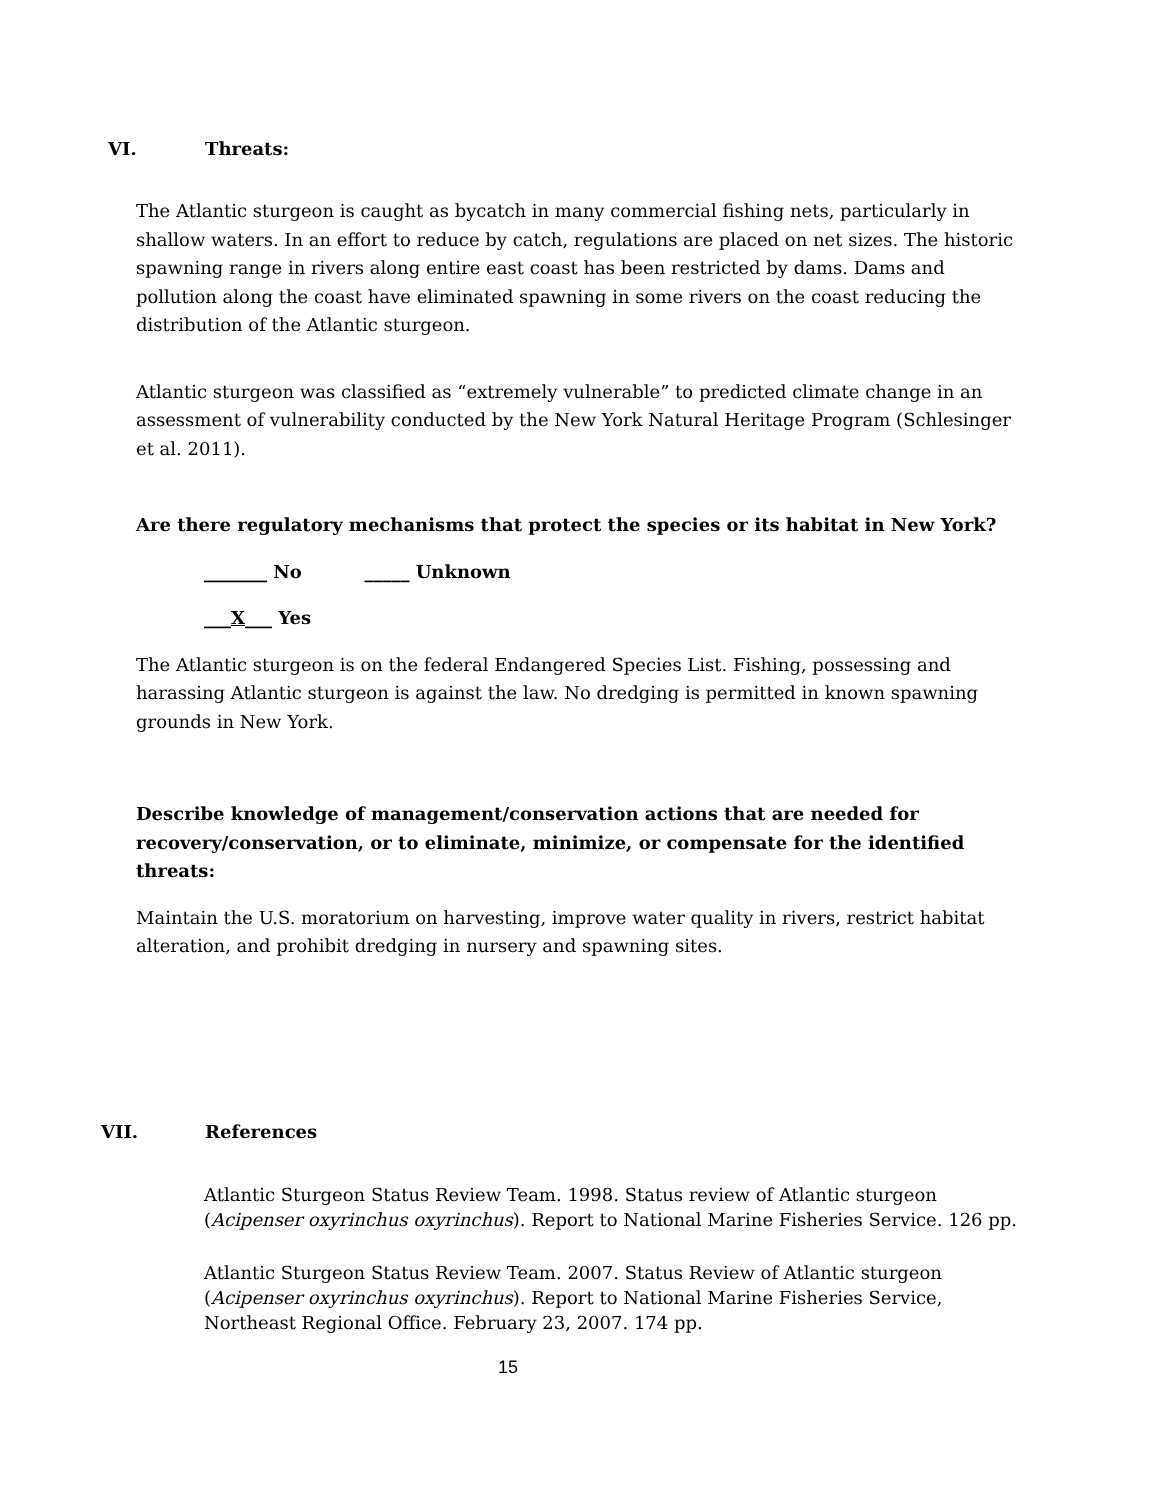VI. Threats:
The Atlantic sturgeon is caught as bycatch in many commercial fishing nets, particularly in shallow waters. In an effort to reduce by catch, regulations are placed on net sizes. The historic spawning range in rivers along entire east coast has been restricted by dams. Dams and pollution along the coast have eliminated spawning in some rivers on the coast reducing the distribution of the Atlantic sturgeon.
Atlantic sturgeon was classified as “extremely vulnerable” to predicted climate change in an assessment of vulnerability conducted by the New York Natural Heritage Program (Schlesinger et al. 2011).
Are there regulatory mechanisms that protect the species or its habitat in New York?
_______ No _____ Unknown
___X___ Yes
The Atlantic sturgeon is on the federal Endangered Species List. Fishing, possessing and harassing Atlantic sturgeon is against the law. No dredging is permitted in known spawning grounds in New York.
Describe knowledge of management/conservation actions that are needed for recovery/conservation, or to eliminate, minimize, or compensate for the identified threats:
Maintain the U.S. moratorium on harvesting, improve water quality in rivers, restrict habitat alteration, and prohibit dredging in nursery and spawning sites.
VII. References
Atlantic Sturgeon Status Review Team. 1998. Status review of Atlantic sturgeon (Acipenser oxyrinchus oxyrinchus). Report to National Marine Fisheries Service. 126 pp.
Atlantic Sturgeon Status Review Team. 2007. Status Review of Atlantic sturgeon (Acipenser oxyrinchus oxyrinchus). Report to National Marine Fisheries Service, Northeast Regional Office. February 23, 2007. 174 pp.
15